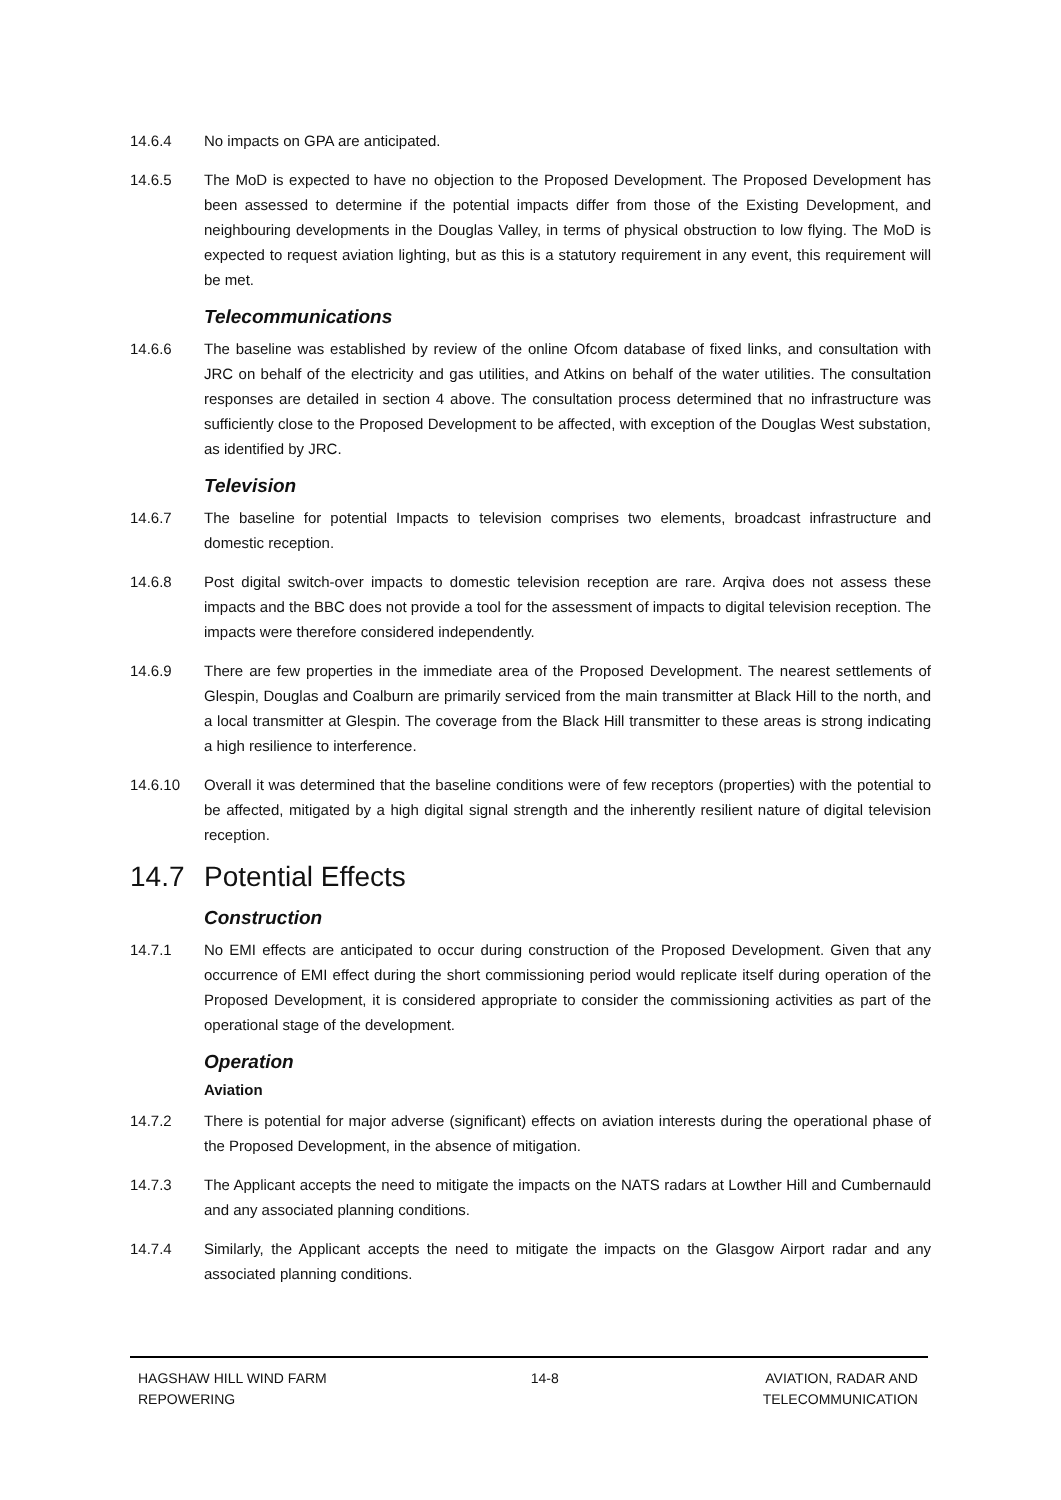14.6.4 No impacts on GPA are anticipated.
14.6.5 The MoD is expected to have no objection to the Proposed Development. The Proposed Development has been assessed to determine if the potential impacts differ from those of the Existing Development, and neighbouring developments in the Douglas Valley, in terms of physical obstruction to low flying. The MoD is expected to request aviation lighting, but as this is a statutory requirement in any event, this requirement will be met.
Telecommunications
14.6.6 The baseline was established by review of the online Ofcom database of fixed links, and consultation with JRC on behalf of the electricity and gas utilities, and Atkins on behalf of the water utilities. The consultation responses are detailed in section 4 above. The consultation process determined that no infrastructure was sufficiently close to the Proposed Development to be affected, with exception of the Douglas West substation, as identified by JRC.
Television
14.6.7 The baseline for potential Impacts to television comprises two elements, broadcast infrastructure and domestic reception.
14.6.8 Post digital switch-over impacts to domestic television reception are rare. Arqiva does not assess these impacts and the BBC does not provide a tool for the assessment of impacts to digital television reception. The impacts were therefore considered independently.
14.6.9 There are few properties in the immediate area of the Proposed Development. The nearest settlements of Glespin, Douglas and Coalburn are primarily serviced from the main transmitter at Black Hill to the north, and a local transmitter at Glespin. The coverage from the Black Hill transmitter to these areas is strong indicating a high resilience to interference.
14.6.10 Overall it was determined that the baseline conditions were of few receptors (properties) with the potential to be affected, mitigated by a high digital signal strength and the inherently resilient nature of digital television reception.
14.7 Potential Effects
Construction
14.7.1 No EMI effects are anticipated to occur during construction of the Proposed Development. Given that any occurrence of EMI effect during the short commissioning period would replicate itself during operation of the Proposed Development, it is considered appropriate to consider the commissioning activities as part of the operational stage of the development.
Operation
Aviation
14.7.2 There is potential for major adverse (significant) effects on aviation interests during the operational phase of the Proposed Development, in the absence of mitigation.
14.7.3 The Applicant accepts the need to mitigate the impacts on the NATS radars at Lowther Hill and Cumbernauld and any associated planning conditions.
14.7.4 Similarly, the Applicant accepts the need to mitigate the impacts on the Glasgow Airport radar and any associated planning conditions.
HAGSHAW HILL WIND FARM
REPOWERING
14-8 AVIATION, RADAR AND
TELECOMMUNICATION